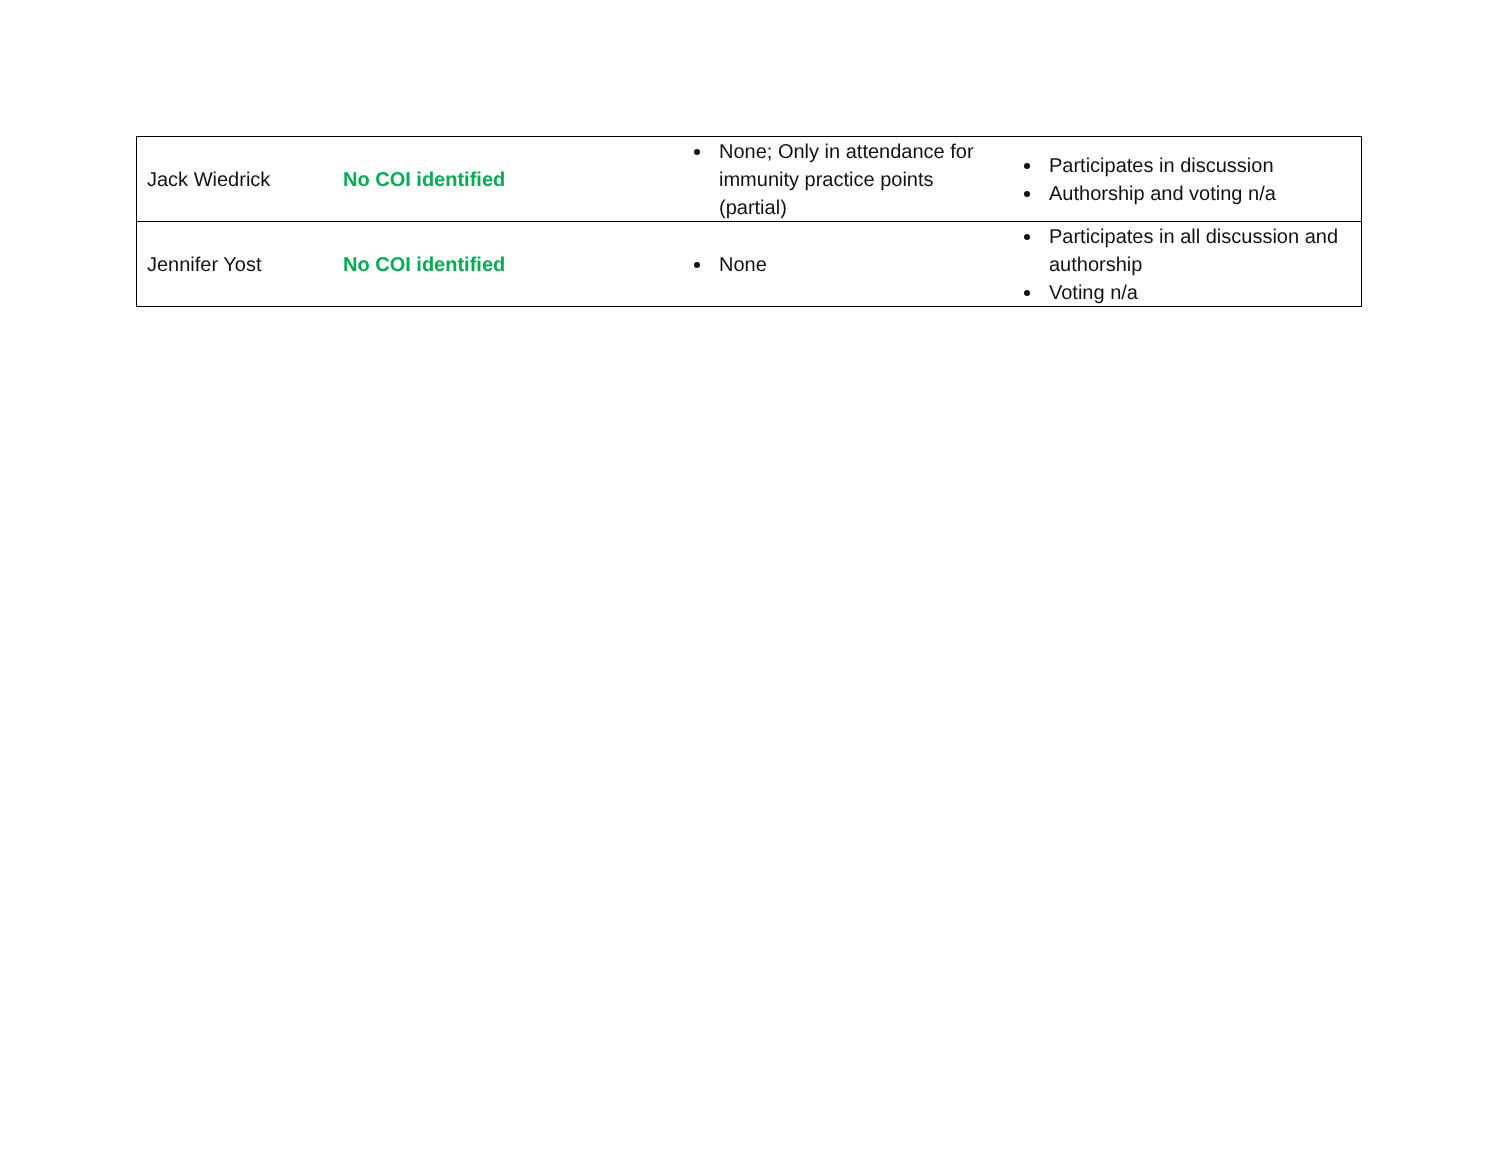| Jack Wiedrick | No COI identified | None; Only in attendance for immunity practice points (partial) | Participates in discussion Authorship and voting n/a |
| Jennifer Yost | No COI identified | None | Participates in all discussion and authorship Voting n/a |